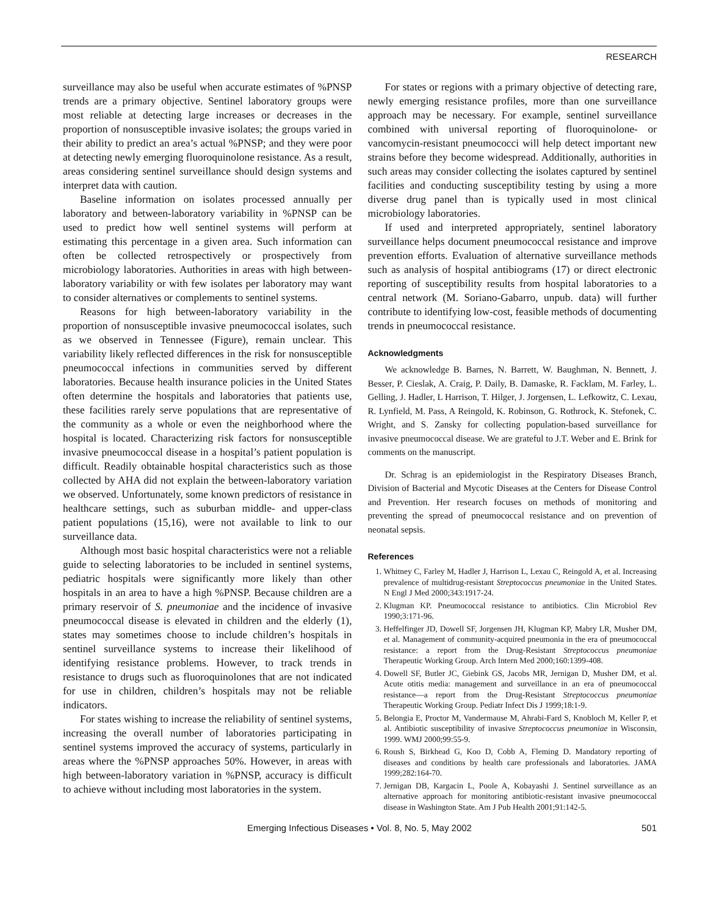RESEARCH
surveillance may also be useful when accurate estimates of %PNSP trends are a primary objective. Sentinel laboratory groups were most reliable at detecting large increases or decreases in the proportion of nonsusceptible invasive isolates; the groups varied in their ability to predict an area’s actual %PNSP; and they were poor at detecting newly emerging fluoroquinolone resistance. As a result, areas considering sentinel surveillance should design systems and interpret data with caution.
Baseline information on isolates processed annually per laboratory and between-laboratory variability in %PNSP can be used to predict how well sentinel systems will perform at estimating this percentage in a given area. Such information can often be collected retrospectively or prospectively from microbiology laboratories. Authorities in areas with high between-laboratory variability or with few isolates per laboratory may want to consider alternatives or complements to sentinel systems.
Reasons for high between-laboratory variability in the proportion of nonsusceptible invasive pneumococcal isolates, such as we observed in Tennessee (Figure), remain unclear. This variability likely reflected differences in the risk for nonsusceptible pneumococcal infections in communities served by different laboratories. Because health insurance policies in the United States often determine the hospitals and laboratories that patients use, these facilities rarely serve populations that are representative of the community as a whole or even the neighborhood where the hospital is located. Characterizing risk factors for nonsusceptible invasive pneumococcal disease in a hospital’s patient population is difficult. Readily obtainable hospital characteristics such as those collected by AHA did not explain the between-laboratory variation we observed. Unfortunately, some known predictors of resistance in healthcare settings, such as suburban middle- and upper-class patient populations (15,16), were not available to link to our surveillance data.
Although most basic hospital characteristics were not a reliable guide to selecting laboratories to be included in sentinel systems, pediatric hospitals were significantly more likely than other hospitals in an area to have a high %PNSP. Because children are a primary reservoir of S. pneumoniae and the incidence of invasive pneumococcal disease is elevated in children and the elderly (1), states may sometimes choose to include children’s hospitals in sentinel surveillance systems to increase their likelihood of identifying resistance problems. However, to track trends in resistance to drugs such as fluoroquinolones that are not indicated for use in children, children’s hospitals may not be reliable indicators.
For states wishing to increase the reliability of sentinel systems, increasing the overall number of laboratories participating in sentinel systems improved the accuracy of systems, particularly in areas where the %PNSP approaches 50%. However, in areas with high between-laboratory variation in %PNSP, accuracy is difficult to achieve without including most laboratories in the system.
For states or regions with a primary objective of detecting rare, newly emerging resistance profiles, more than one surveillance approach may be necessary. For example, sentinel surveillance combined with universal reporting of fluoroquinolone- or vancomycin-resistant pneumococci will help detect important new strains before they become widespread. Additionally, authorities in such areas may consider collecting the isolates captured by sentinel facilities and conducting susceptibility testing by using a more diverse drug panel than is typically used in most clinical microbiology laboratories.
If used and interpreted appropriately, sentinel laboratory surveillance helps document pneumococcal resistance and improve prevention efforts. Evaluation of alternative surveillance methods such as analysis of hospital antibiograms (17) or direct electronic reporting of susceptibility results from hospital laboratories to a central network (M. Soriano-Gabarro, unpub. data) will further contribute to identifying low-cost, feasible methods of documenting trends in pneumococcal resistance.
Acknowledgments
We acknowledge B. Barnes, N. Barrett, W. Baughman, N. Bennett, J. Besser, P. Cieslak, A. Craig, P. Daily, B. Damaske, R. Facklam, M. Farley, L. Gelling, J. Hadler, L Harrison, T. Hilger, J. Jorgensen, L. Lefkowitz, C. Lexau, R. Lynfield, M. Pass, A Reingold, K. Robinson, G. Rothrock, K. Stefonek, C. Wright, and S. Zansky for collecting population-based surveillance for invasive pneumococcal disease. We are grateful to J.T. Weber and E. Brink for comments on the manuscript.
Dr. Schrag is an epidemiologist in the Respiratory Diseases Branch, Division of Bacterial and Mycotic Diseases at the Centers for Disease Control and Prevention. Her research focuses on methods of monitoring and preventing the spread of pneumococcal resistance and on prevention of neonatal sepsis.
References
1. Whitney C, Farley M, Hadler J, Harrison L, Lexau C, Reingold A, et al. Increasing prevalence of multidrug-resistant Streptococcus pneumoniae in the United States. N Engl J Med 2000;343:1917-24.
2. Klugman KP. Pneumococcal resistance to antibiotics. Clin Microbiol Rev 1990;3:171-96.
3. Heffelfinger JD, Dowell SF, Jorgensen JH, Klugman KP, Mabry LR, Musher DM, et al. Management of community-acquired pneumonia in the era of pneumococcal resistance: a report from the Drug-Resistant Streptococcus pneumoniae Therapeutic Working Group. Arch Intern Med 2000;160:1399-408.
4. Dowell SF, Butler JC, Giebink GS, Jacobs MR, Jernigan D, Musher DM, et al. Acute otitis media: management and surveillance in an era of pneumococcal resistance—a report from the Drug-Resistant Streptococcus pneumoniae Therapeutic Working Group. Pediatr Infect Dis J 1999;18:1-9.
5. Belongia E, Proctor M, Vandermause M, Ahrabi-Fard S, Knobloch M, Keller P, et al. Antibiotic susceptibility of invasive Streptococcus pneumoniae in Wisconsin, 1999. WMJ 2000;99:55-9.
6. Roush S, Birkhead G, Koo D, Cobb A, Fleming D. Mandatory reporting of diseases and conditions by health care professionals and laboratories. JAMA 1999;282:164-70.
7. Jernigan DB, Kargacin L, Poole A, Kobayashi J. Sentinel surveillance as an alternative approach for monitoring antibiotic-resistant invasive pneumococcal disease in Washington State. Am J Pub Health 2001;91:142-5.
Emerging Infectious Diseases • Vol. 8, No. 5, May 2002 501